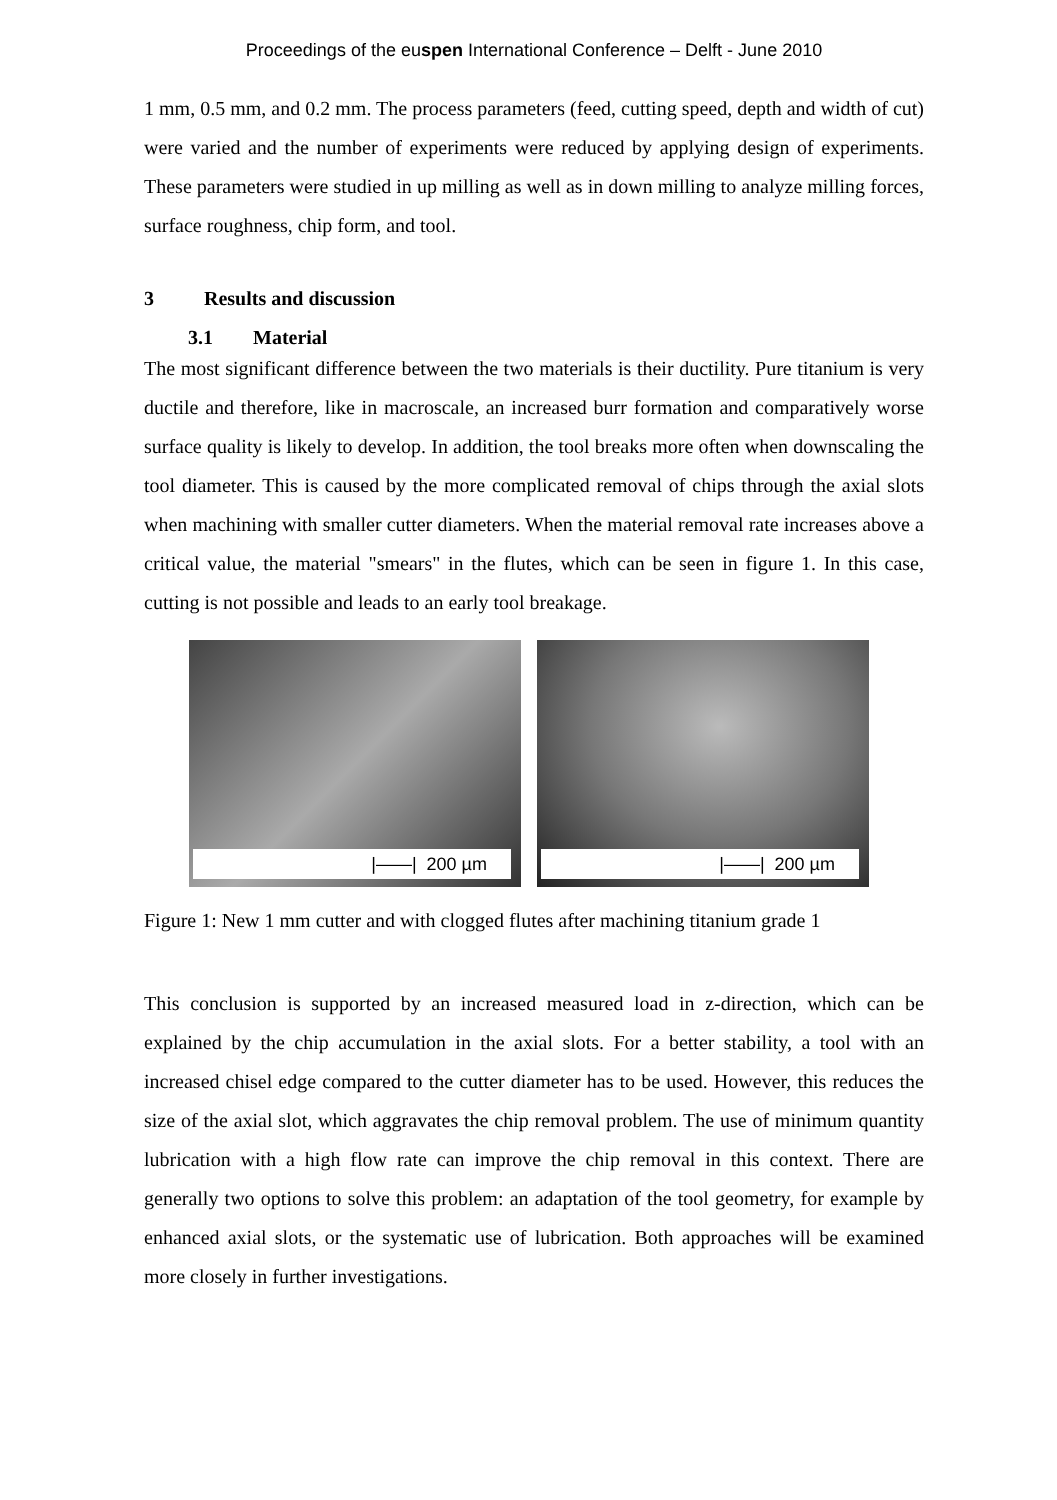Proceedings of the euspen International Conference – Delft - June 2010
1 mm, 0.5 mm, and 0.2 mm. The process parameters (feed, cutting speed, depth and width of cut) were varied and the number of experiments were reduced by applying design of experiments. These parameters were studied in up milling as well as in down milling to analyze milling forces, surface roughness, chip form, and tool.
3 Results and discussion
3.1 Material
The most significant difference between the two materials is their ductility. Pure titanium is very ductile and therefore, like in macroscale, an increased burr formation and comparatively worse surface quality is likely to develop. In addition, the tool breaks more often when downscaling the tool diameter. This is caused by the more complicated removal of chips through the axial slots when machining with smaller cutter diameters. When the material removal rate increases above a critical value, the material "smears" in the flutes, which can be seen in figure 1. In this case, cutting is not possible and leads to an early tool breakage.
|——| 200 µm
|——| 200 µm
Figure 1: New 1 mm cutter and with clogged flutes after machining titanium grade 1
This conclusion is supported by an increased measured load in z-direction, which can be explained by the chip accumulation in the axial slots. For a better stability, a tool with an increased chisel edge compared to the cutter diameter has to be used. However, this reduces the size of the axial slot, which aggravates the chip removal problem. The use of minimum quantity lubrication with a high flow rate can improve the chip removal in this context. There are generally two options to solve this problem: an adaptation of the tool geometry, for example by enhanced axial slots, or the systematic use of lubrication. Both approaches will be examined more closely in further investigations.